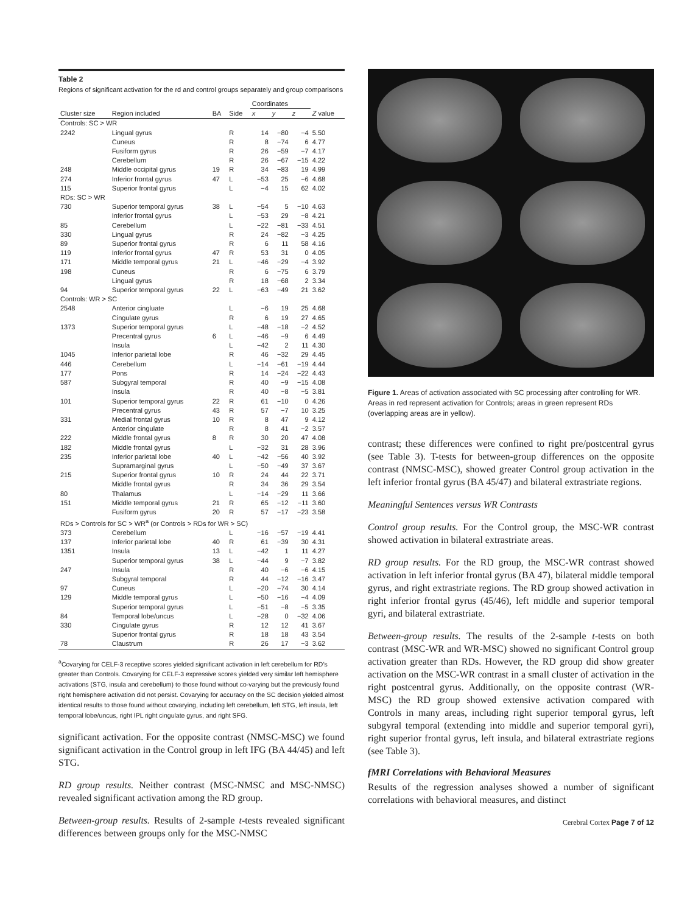Table 2
Regions of significant activation for the rd and control groups separately and group comparisons
| | | | | Coordinates | | | |
| --- | --- | --- | --- | --- | --- | --- | --- |
| Cluster size | Region included | BA | Side | x | y | z | Z value |
| Controls: SC > WR | | | | | | | |
| 2242 | Lingual gyrus | | R | 14 | −80 | −4 | 5.50 |
| | Cuneus | | R | 8 | −74 | 6 | 4.77 |
| | Fusiform gyrus | | R | 26 | −59 | −7 | 4.17 |
| | Cerebellum | | R | 26 | −67 | −15 | 4.22 |
| 248 | Middle occipital gyrus | 19 | R | 34 | −83 | 19 | 4.99 |
| 274 | Inferior frontal gyrus | 47 | L | −53 | 25 | −6 | 4.68 |
| 115 | Superior frontal gyrus | | L | −4 | 15 | 62 | 4.02 |
| RDs: SC > WR | | | | | | | |
| 730 | Superior temporal gyrus | 38 | L | −54 | 5 | −10 | 4.63 |
| | Inferior frontal gyrus | | L | −53 | 29 | −8 | 4.21 |
| 85 | Cerebellum | | L | −22 | −81 | −33 | 4.51 |
| 330 | Lingual gyrus | | R | 24 | −82 | −3 | 4.25 |
| 89 | Superior frontal gyrus | | R | 6 | 11 | 58 | 4.16 |
| 119 | Inferior frontal gyrus | 47 | R | 53 | 31 | 0 | 4.05 |
| 171 | Middle temporal gyrus | 21 | L | −46 | −29 | −4 | 3.92 |
| 198 | Cuneus | | R | 6 | −75 | 6 | 3.79 |
| | Lingual gyrus | | R | 18 | −68 | 2 | 3.34 |
| 94 | Superior temporal gyrus | 22 | L | −63 | −49 | 21 | 3.62 |
| Controls: WR > SC | | | | | | | |
| 2548 | Anterior cingluate | | L | −6 | 19 | 25 | 4.68 |
| | Cingulate gyrus | | R | 6 | 19 | 27 | 4.65 |
| 1373 | Superior temporal gyrus | | L | −48 | −18 | −2 | 4.52 |
| | Precentral gyrus | 6 | L | −46 | −9 | 6 | 4.49 |
| | Insula | | L | −42 | 2 | 11 | 4.30 |
| 1045 | Inferior parietal lobe | | R | 46 | −32 | 29 | 4.45 |
| 446 | Cerebellum | | L | −14 | −61 | −19 | 4.44 |
| 177 | Pons | | R | 14 | −24 | −22 | 4.43 |
| 587 | Subgyral temporal | | R | 40 | −9 | −15 | 4.08 |
| | Insula | | R | 40 | −8 | −5 | 3.81 |
| 101 | Superior temporal gyrus | 22 | R | 61 | −10 | 0 | 4.26 |
| | Precentral gyrus | 43 | R | 57 | −7 | 10 | 3.25 |
| 331 | Medial frontal gyrus | 10 | R | 8 | 47 | 9 | 4.12 |
| | Anterior cingulate | | R | 8 | 41 | −2 | 3.57 |
| 222 | Middle frontal gyrus | 8 | R | 30 | 20 | 47 | 4.08 |
| 182 | Middle frontal gyrus | | L | −32 | 31 | 28 | 3.96 |
| 235 | Inferior parietal lobe | 40 | L | −42 | −56 | 40 | 3.92 |
| | Supramarginal gyrus | | L | −50 | −49 | 37 | 3.67 |
| 215 | Superior frontal gyrus | 10 | R | 24 | 44 | 22 | 3.71 |
| | Middle frontal gyrus | | R | 34 | 36 | 29 | 3.54 |
| 80 | Thalamus | | L | −14 | −29 | 11 | 3.66 |
| 151 | Middle temporal gyrus | 21 | R | 65 | −12 | −11 | 3.60 |
| | Fusiform gyrus | 20 | R | 57 | −17 | −23 | 3.58 |
| RDs > Controls for SC > WR<sup>a</sup> (or Controls > RDs for WR > SC) | | | | | | | |
| 373 | Cerebellum | | L | −16 | −57 | −19 | 4.41 |
| 137 | Inferior parietal lobe | 40 | R | 61 | −39 | 30 | 4.31 |
| 1351 | Insula | 13 | L | −42 | 1 | 11 | 4.27 |
| | Superior temporal gyrus | 38 | L | −44 | 9 | −7 | 3.82 |
| 247 | Insula | | R | 40 | −6 | −6 | 4.15 |
| | Subgyral temporal | | R | 44 | −12 | −16 | 3.47 |
| 97 | Cuneus | | L | −20 | −74 | 30 | 4.14 |
| 129 | Middle temporal gyrus | | L | −50 | −16 | −4 | 4.09 |
| | Superior temporal gyrus | | L | −51 | −8 | −5 | 3.35 |
| 84 | Temporal lobe/uncus | | L | −28 | 0 | −32 | 4.06 |
| 330 | Cingulate gyrus | | R | 12 | 12 | 41 | 3.67 |
| | Superior frontal gyrus | | R | 18 | 18 | 43 | 3.54 |
| 78 | Claustrum | | R | 26 | 17 | −3 | 3.62 |
<sup>a</sup> Covarying for CELF-3 receptive scores yielded significant activation in left cerebellum for RD’s greater than Controls. Covarying for CELF-3 expressive scores yielded very similar left hemisphere activations (STG, insula and cerebellum) to those found without co-varying but the previously found right hemisphere activation did not persist. Covarying for accuracy on the SC decision yielded almost identical results to those found without covarying, including left cerebellum, left STG, left insula, left temporal lobe/uncus, right IPL right cingulate gyrus, and right SFG.
significant activation. For the opposite contrast (NMSC-MSC) we found significant activation in the Control group in left IFG (BA 44/45) and left STG.
RD group results. Neither contrast (MSC-NMSC and MSC-NMSC) revealed significant activation among the RD group.
Between-group results. Results of 2-sample t-tests revealed significant differences between groups only for the MSC-NMSC
Figure 1. Areas of activation associated with SC processing after controlling for WR. Areas in red represent activation for Controls; areas in green represent RDs (overlapping areas are in yellow).
contrast; these differences were confined to right pre/postcentral gyrus (see Table 3). T-tests for between-group differences on the opposite contrast (NMSC-MSC), showed greater Control group activation in the left inferior frontal gyrus (BA 45/47) and bilateral extrastriate regions.
Meaningful Sentences versus WR Contrasts
Control group results. For the Control group, the MSC-WR contrast showed activation in bilateral extrastriate areas.
RD group results. For the RD group, the MSC-WR contrast showed activation in left inferior frontal gyrus (BA 47), bilateral middle temporal gyrus, and right extrastriate regions. The RD group showed activation in right inferior frontal gyrus (45/46), left middle and superior temporal gyri, and bilateral extrastriate.
Between-group results. The results of the 2-sample t-tests on both contrast (MSC-WR and WR-MSC) showed no significant Control group activation greater than RDs. However, the RD group did show greater activation on the MSC-WR contrast in a small cluster of activation in the right postcentral gyrus. Additionally, on the opposite contrast (WR-MSC) the RD group showed extensive activation compared with Controls in many areas, including right superior temporal gyrus, left subgyral temporal (extending into middle and superior temporal gyri), right superior frontal gyrus, left insula, and bilateral extrastriate regions (see Table 3).
fMRI Correlations with Behavioral Measures
Results of the regression analyses showed a number of significant correlations with behavioral measures, and distinct
Cerebral Cortex Page 7 of 12